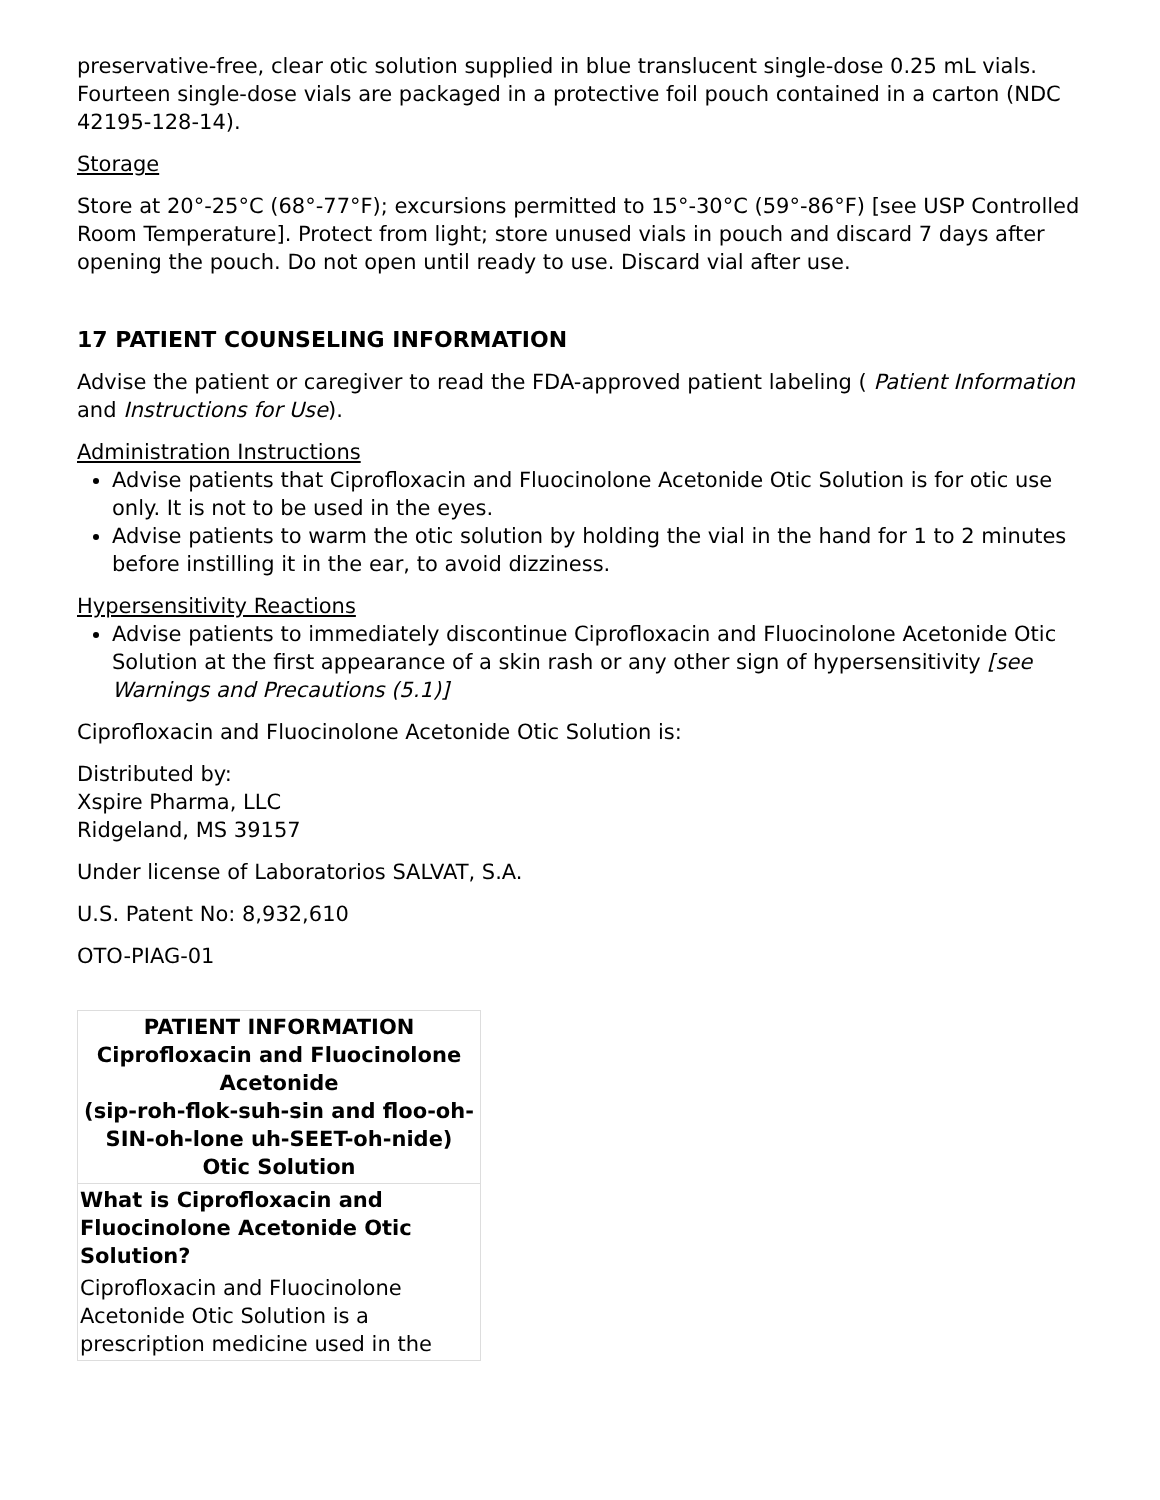preservative-free, clear otic solution supplied in blue translucent single-dose 0.25 mL vials. Fourteen single-dose vials are packaged in a protective foil pouch contained in a carton (NDC 42195-128-14).
Storage
Store at 20°-25°C (68°-77°F); excursions permitted to 15°-30°C (59°-86°F) [see USP Controlled Room Temperature]. Protect from light; store unused vials in pouch and discard 7 days after opening the pouch. Do not open until ready to use. Discard vial after use.
17 PATIENT COUNSELING INFORMATION
Advise the patient or caregiver to read the FDA-approved patient labeling ( Patient Information and Instructions for Use).
Administration Instructions
Advise patients that Ciprofloxacin and Fluocinolone Acetonide Otic Solution is for otic use only. It is not to be used in the eyes.
Advise patients to warm the otic solution by holding the vial in the hand for 1 to 2 minutes before instilling it in the ear, to avoid dizziness.
Hypersensitivity Reactions
Advise patients to immediately discontinue Ciprofloxacin and Fluocinolone Acetonide Otic Solution at the first appearance of a skin rash or any other sign of hypersensitivity [see Warnings and Precautions (5.1)]
Ciprofloxacin and Fluocinolone Acetonide Otic Solution is:
Distributed by:
Xspire Pharma, LLC
Ridgeland, MS 39157
Under license of Laboratorios SALVAT, S.A.
U.S. Patent No: 8,932,610
OTO-PIAG-01
| PATIENT INFORMATION Ciprofloxacin and Fluocinolone Acetonide (sip-roh-flok-suh-sin and floo-oh-SIN-oh-lone uh-SEET-oh-nide) Otic Solution |
| What is Ciprofloxacin and Fluocinolone Acetonide Otic Solution? Ciprofloxacin and Fluocinolone Acetonide Otic Solution is a prescription medicine used in the |